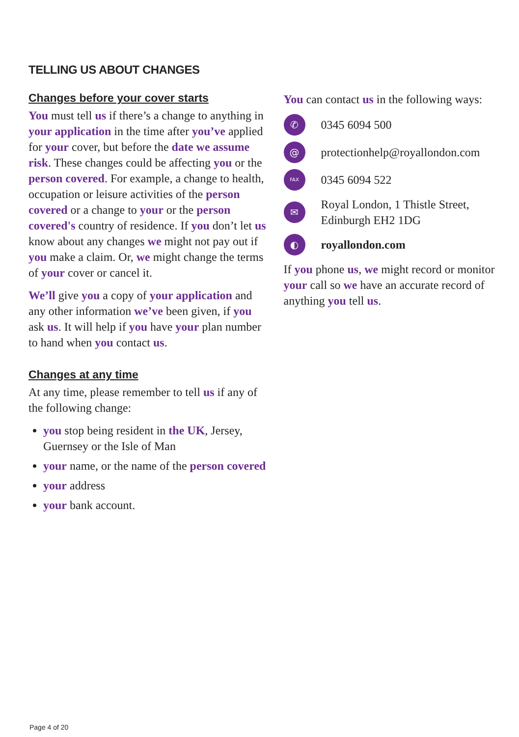TELLING US ABOUT CHANGES
Changes before your cover starts
You must tell us if there’s a change to anything in your application in the time after you’ve applied for your cover, but before the date we assume risk. These changes could be affecting you or the person covered. For example, a change to health, occupation or leisure activities of the person covered or a change to your or the person covered's country of residence. If you don’t let us know about any changes we might not pay out if you make a claim. Or, we might change the terms of your cover or cancel it.
We’ll give you a copy of your application and any other information we’ve been given, if you ask us. It will help if you have your plan number to hand when you contact us.
Changes at any time
At any time, please remember to tell us if any of the following change:
you stop being resident in the UK, Jersey, Guernsey or the Isle of Man
your name, or the name of the person covered
your address
your bank account.
You can contact us in the following ways:
✆ 0345 6094 500
@ protectionhelp@royallondon.com
FAX 0345 6094 522
✉ Royal London, 1 Thistle Street,
Edinburgh EH2 1DG
◐ royallondon.com
If you phone us, we might record or monitor your call so we have an accurate record of anything you tell us.
Page 4 of 20